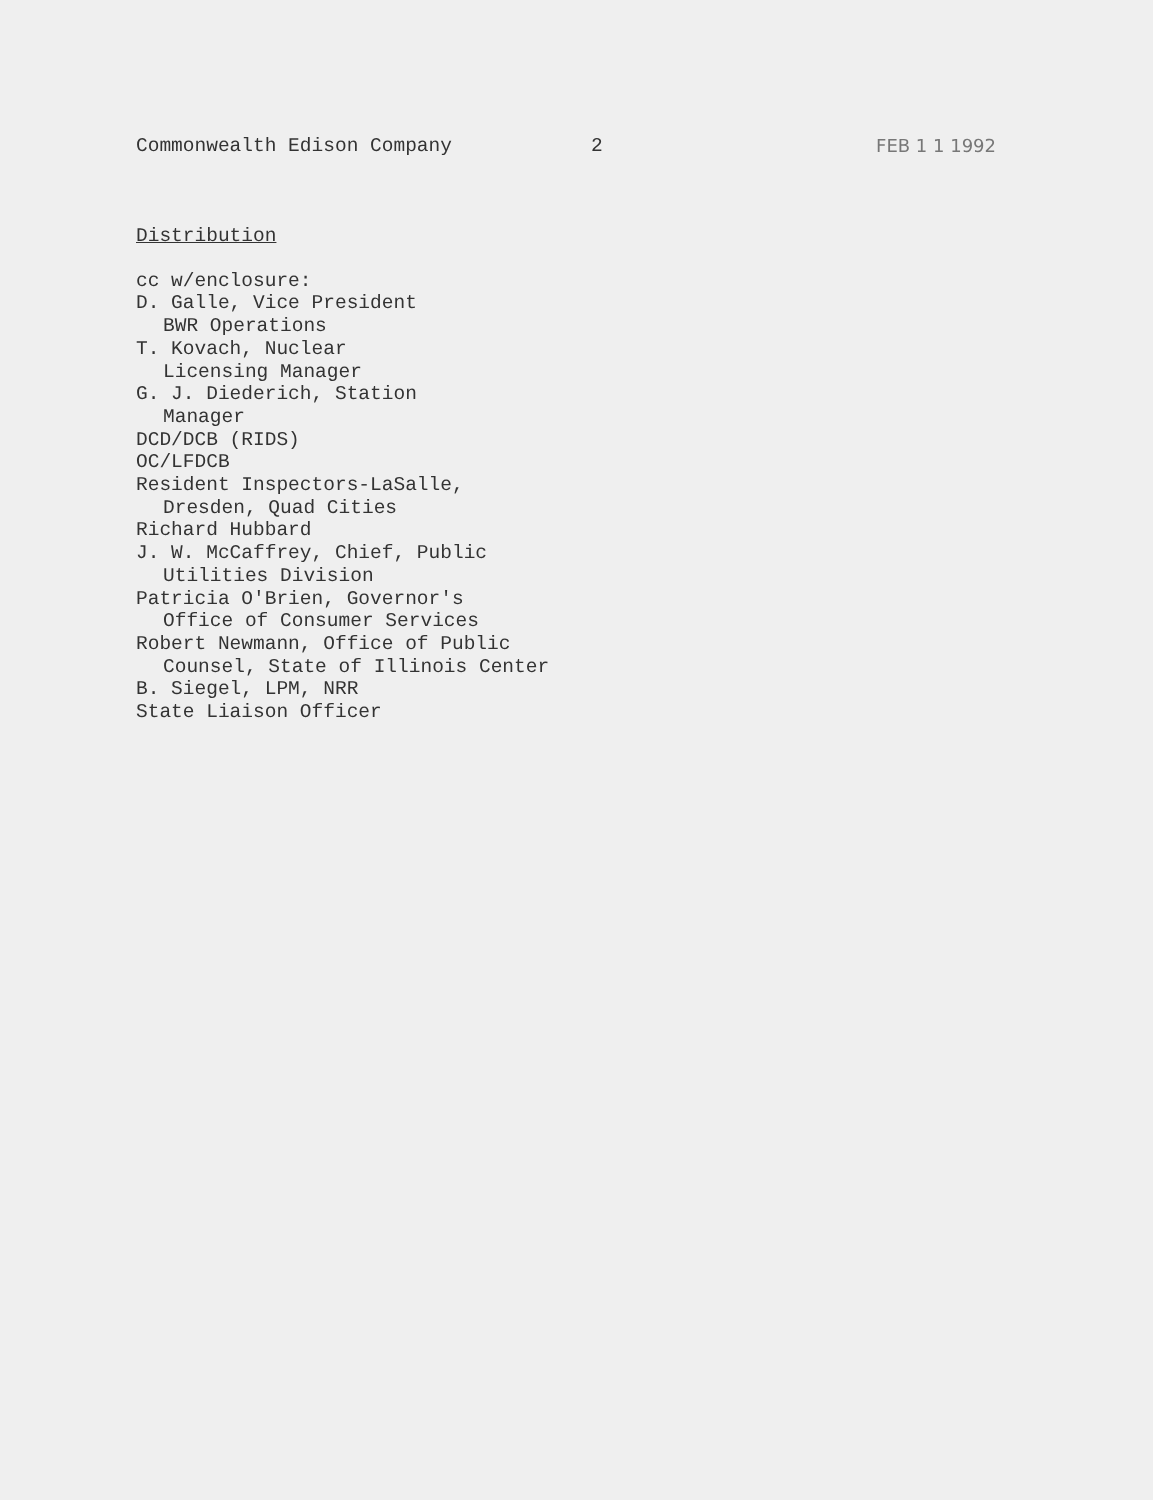Commonwealth Edison Company 2 FEB 1 1 1992
Distribution
cc w/enclosure:
D. Galle, Vice President
BWR Operations
T. Kovach, Nuclear
Licensing Manager
G. J. Diederich, Station
Manager
DCD/DCB (RIDS)
OC/LFDCB
Resident Inspectors-LaSalle,
Dresden, Quad Cities
Richard Hubbard
J. W. McCaffrey, Chief, Public
Utilities Division
Patricia O'Brien, Governor's
Office of Consumer Services
Robert Newmann, Office of Public
Counsel, State of Illinois Center
B. Siegel, LPM, NRR
State Liaison Officer